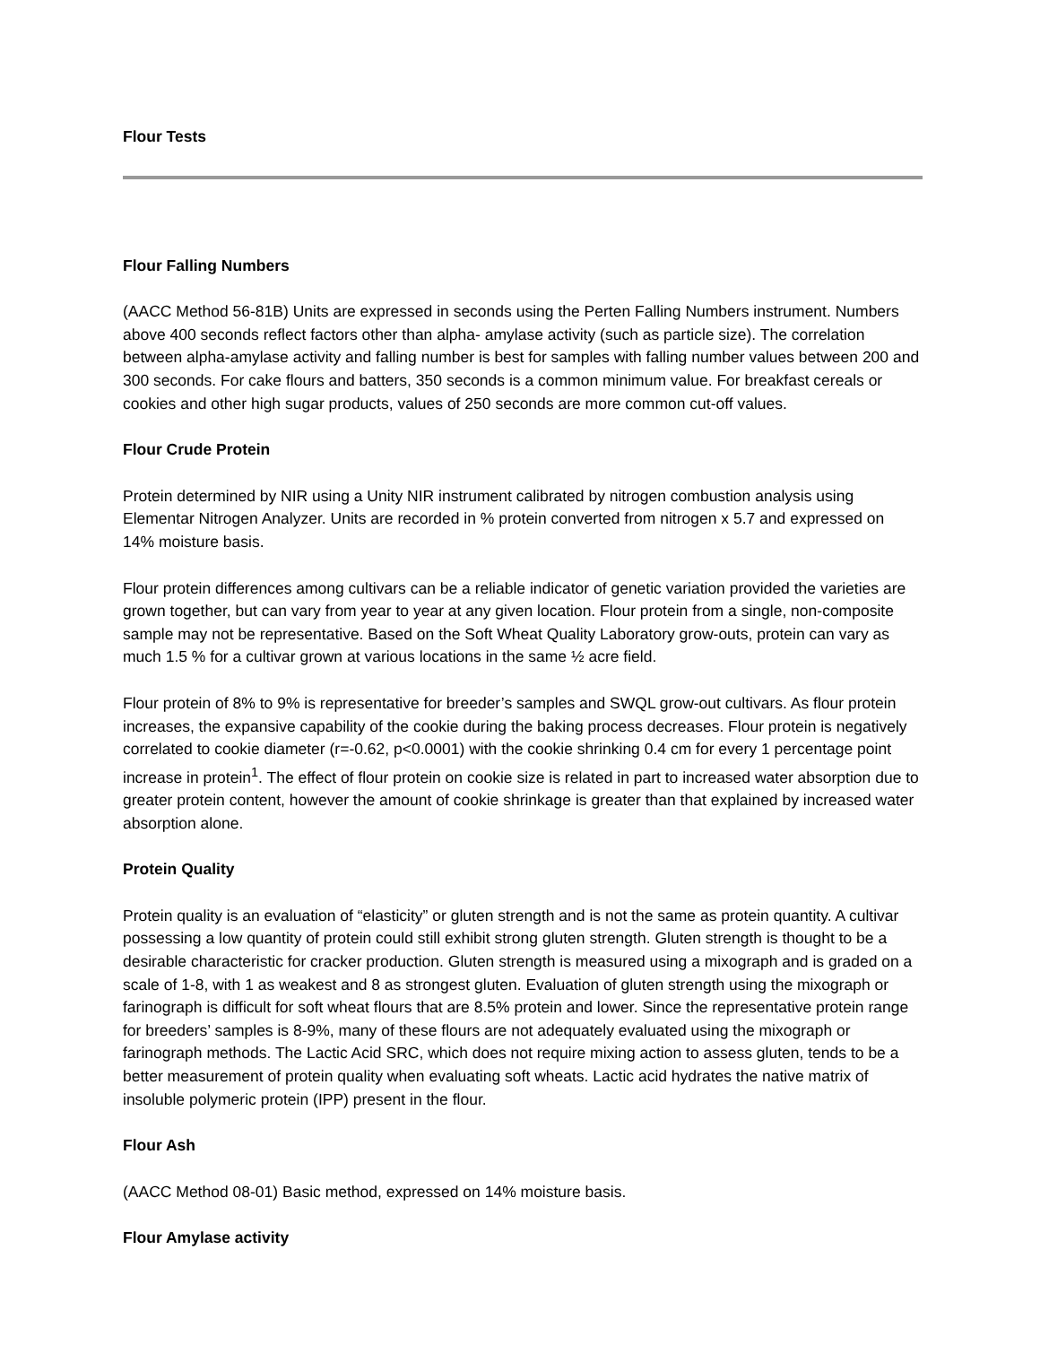Flour Tests
Flour Falling Numbers
(AACC Method 56-81B) Units are expressed in seconds using the Perten Falling Numbers instrument. Numbers above 400 seconds reflect factors other than alpha- amylase activity (such as particle size). The correlation between alpha-amylase activity and falling number is best for samples with falling number values between 200 and 300 seconds. For cake flours and batters, 350 seconds is a common minimum value. For breakfast cereals or cookies and other high sugar products, values of 250 seconds are more common cut-off values.
Flour Crude Protein
Protein determined by NIR using a Unity NIR instrument calibrated by nitrogen combustion analysis using Elementar Nitrogen Analyzer. Units are recorded in % protein converted from nitrogen x 5.7 and expressed on 14% moisture basis.
Flour protein differences among cultivars can be a reliable indicator of genetic variation provided the varieties are grown together, but can vary from year to year at any given location. Flour protein from a single, non-composite sample may not be representative. Based on the Soft Wheat Quality Laboratory grow-outs, protein can vary as much 1.5 % for a cultivar grown at various locations in the same ½ acre field.
Flour protein of 8% to 9% is representative for breeder’s samples and SWQL grow-out cultivars. As flour protein increases, the expansive capability of the cookie during the baking process decreases. Flour protein is negatively correlated to cookie diameter (r=-0.62, p<0.0001) with the cookie shrinking 0.4 cm for every 1 percentage point increase in protein<sup>1</sup>. The effect of flour protein on cookie size is related in part to increased water absorption due to greater protein content, however the amount of cookie shrinkage is greater than that explained by increased water absorption alone.
Protein Quality
Protein quality is an evaluation of “elasticity” or gluten strength and is not the same as protein quantity. A cultivar possessing a low quantity of protein could still exhibit strong gluten strength. Gluten strength is thought to be a desirable characteristic for cracker production. Gluten strength is measured using a mixograph and is graded on a scale of 1-8, with 1 as weakest and 8 as strongest gluten. Evaluation of gluten strength using the mixograph or farinograph is difficult for soft wheat flours that are 8.5% protein and lower. Since the representative protein range for breeders’ samples is 8-9%, many of these flours are not adequately evaluated using the mixograph or farinograph methods. The Lactic Acid SRC, which does not require mixing action to assess gluten, tends to be a better measurement of protein quality when evaluating soft wheats. Lactic acid hydrates the native matrix of insoluble polymeric protein (IPP) present in the flour.
Flour Ash
(AACC Method 08-01) Basic method, expressed on 14% moisture basis.
Flour Amylase activity